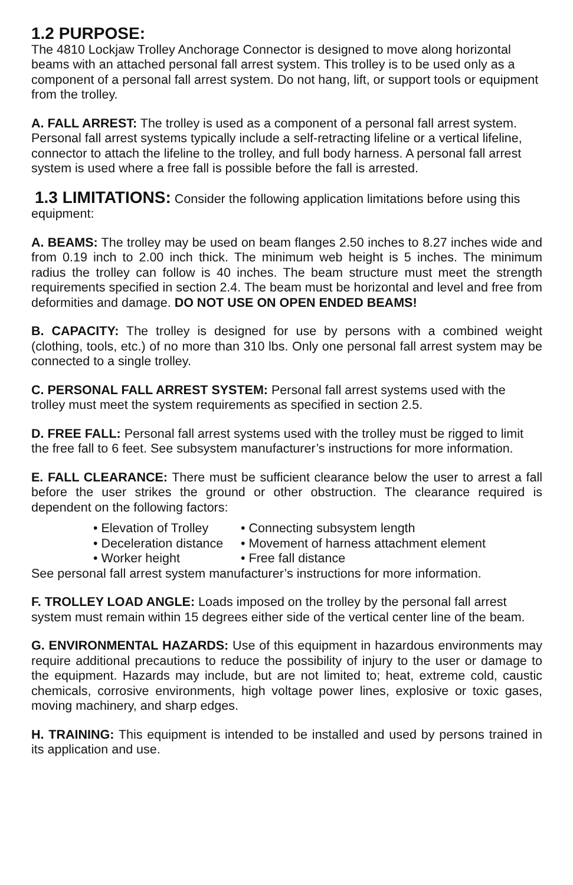1.2 PURPOSE:
The 4810 Lockjaw Trolley Anchorage Connector is designed to move along horizontal beams with an attached personal fall arrest system. This trolley is to be used only as a component of a personal fall arrest system. Do not hang, lift, or support tools or equipment from the trolley.
A. FALL ARREST: The trolley is used as a component of a personal fall arrest system. Personal fall arrest systems typically include a self-retracting lifeline or a vertical lifeline, connector to attach the lifeline to the trolley, and full body harness. A personal fall arrest system is used where a free fall is possible before the fall is arrested.
1.3 LIMITATIONS: Consider the following application limitations before using this equipment:
A. BEAMS: The trolley may be used on beam flanges 2.50 inches to 8.27 inches wide and from 0.19 inch to 2.00 inch thick. The minimum web height is 5 inches. The minimum radius the trolley can follow is 40 inches. The beam structure must meet the strength requirements specified in section 2.4. The beam must be horizontal and level and free from deformities and damage. DO NOT USE ON OPEN ENDED BEAMS!
B. CAPACITY: The trolley is designed for use by persons with a combined weight (clothing, tools, etc.) of no more than 310 lbs. Only one personal fall arrest system may be connected to a single trolley.
C. PERSONAL FALL ARREST SYSTEM: Personal fall arrest systems used with the trolley must meet the system requirements as specified in section 2.5.
D. FREE FALL: Personal fall arrest systems used with the trolley must be rigged to limit the free fall to 6 feet. See subsystem manufacturer’s instructions for more information.
E. FALL CLEARANCE: There must be sufficient clearance below the user to arrest a fall before the user strikes the ground or other obstruction. The clearance required is dependent on the following factors:
• Elevation of Trolley • Connecting subsystem length
• Deceleration distance • Movement of harness attachment element
• Worker height • Free fall distance
See personal fall arrest system manufacturer’s instructions for more information.
F. TROLLEY LOAD ANGLE: Loads imposed on the trolley by the personal fall arrest system must remain within 15 degrees either side of the vertical center line of the beam.
G. ENVIRONMENTAL HAZARDS: Use of this equipment in hazardous environments may require additional precautions to reduce the possibility of injury to the user or damage to the equipment. Hazards may include, but are not limited to; heat, extreme cold, caustic chemicals, corrosive environments, high voltage power lines, explosive or toxic gases, moving machinery, and sharp edges.
H. TRAINING: This equipment is intended to be installed and used by persons trained in its application and use.